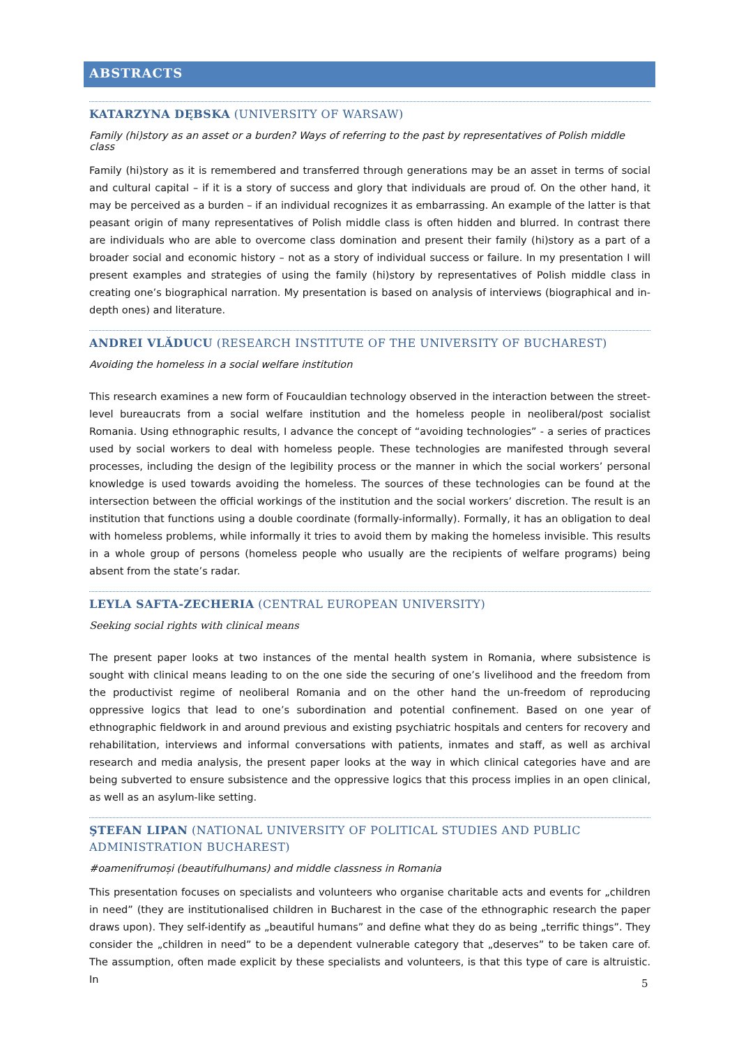ABSTRACTS
KATARZYNA DĘBSKA (UNIVERSITY OF WARSAW)
Family (hi)story as an asset or a burden? Ways of referring to the past by representatives of Polish middle class
Family (hi)story as it is remembered and transferred through generations may be an asset in terms of social and cultural capital – if it is a story of success and glory that individuals are proud of. On the other hand, it may be perceived as a burden – if an individual recognizes it as embarrassing. An example of the latter is that peasant origin of many representatives of Polish middle class is often hidden and blurred. In contrast there are individuals who are able to overcome class domination and present their family (hi)story as a part of a broader social and economic history – not as a story of individual success or failure. In my presentation I will present examples and strategies of using the family (hi)story by representatives of Polish middle class in creating one’s biographical narration. My presentation is based on analysis of interviews (biographical and in-depth ones) and literature.
ANDREI VLĂDUCU (RESEARCH INSTITUTE OF THE UNIVERSITY OF BUCHAREST)
Avoiding the homeless in a social welfare institution
This research examines a new form of Foucauldian technology observed in the interaction between the street-level bureaucrats from a social welfare institution and the homeless people in neoliberal/post socialist Romania. Using ethnographic results, I advance the concept of “avoiding technologies” - a series of practices used by social workers to deal with homeless people. These technologies are manifested through several processes, including the design of the legibility process or the manner in which the social workers’ personal knowledge is used towards avoiding the homeless. The sources of these technologies can be found at the intersection between the official workings of the institution and the social workers’ discretion. The result is an institution that functions using a double coordinate (formally-informally). Formally, it has an obligation to deal with homeless problems, while informally it tries to avoid them by making the homeless invisible. This results in a whole group of persons (homeless people who usually are the recipients of welfare programs) being absent from the state’s radar.
LEYLA SAFTA-ZECHERIA (CENTRAL EUROPEAN UNIVERSITY)
Seeking social rights with clinical means
The present paper looks at two instances of the mental health system in Romania, where subsistence is sought with clinical means leading to on the one side the securing of one’s livelihood and the freedom from the productivist regime of neoliberal Romania and on the other hand the un-freedom of reproducing oppressive logics that lead to one’s subordination and potential confinement. Based on one year of ethnographic fieldwork in and around previous and existing psychiatric hospitals and centers for recovery and rehabilitation, interviews and informal conversations with patients, inmates and staff, as well as archival research and media analysis, the present paper looks at the way in which clinical categories have and are being subverted to ensure subsistence and the oppressive logics that this process implies in an open clinical, as well as an asylum-like setting.
ŞTEFAN LIPAN (NATIONAL UNIVERSITY OF POLITICAL STUDIES AND PUBLIC
ADMINISTRATION BUCHAREST)
#oamenifrumoși (beautifulhumans) and middle classness in Romania
This presentation focuses on specialists and volunteers who organise charitable acts and events for „children in need” (they are institutionalised children in Bucharest in the case of the ethnographic research the paper draws upon). They self-identify as „beautiful humans” and define what they do as being „terrific things”. They consider the „children in need” to be a dependent vulnerable category that „deserves” to be taken care of. The assumption, often made explicit by these specialists and volunteers, is that this type of care is altruistic. In
5